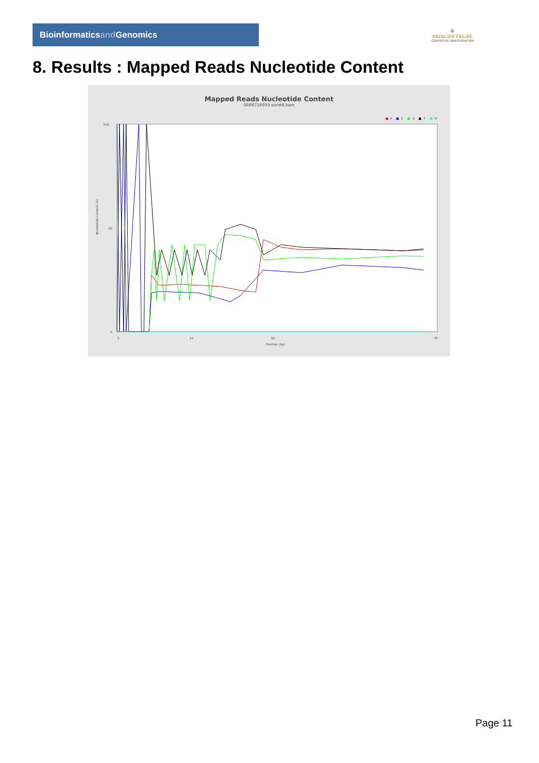Bioinformaticsand Genomics
♛
PRINCIPE FELIPE
CENTRO DE INVESTIGACION
8. Results : Mapped Reads Nucleotide Content
Mapped Reads Nucleotide Content
SRR9716933.sorted.bam
■
A
■
C
■
G
■
T
■
N
100
50
0
Nucleotide Content (%)
0
24
50
78
Position (bp)
Page 11